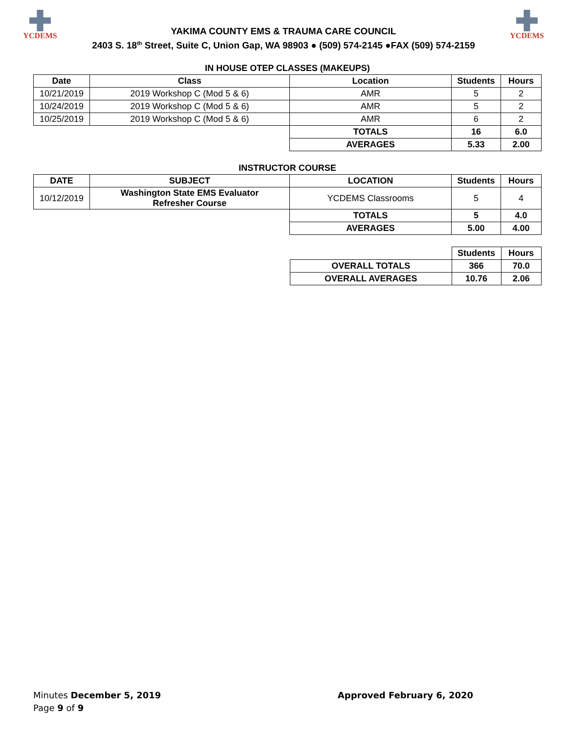YCDEMS
YAKIMA COUNTY EMS & TRAUMA CARE COUNCIL
2403 S. 18<sup>th</sup> Street, Suite C, Union Gap, WA 98903 ● (509) 574-2145 ●FAX (509) 574-2159
YCDEMS
IN HOUSE OTEP CLASSES (MAKEUPS)
| Date | Class | Location | Students | Hours |
| --- | --- | --- | --- | --- |
| 10/21/2019 | 2019 Workshop C (Mod 5 & 6) | AMR | 5 | 2 |
| 10/24/2019 | 2019 Workshop C (Mod 5 & 6) | AMR | 5 | 2 |
| 10/25/2019 | 2019 Workshop C (Mod 5 & 6) | AMR | 6 | 2 |
| | | TOTALS | 16 | 6.0 |
| | | AVERAGES | 5.33 | 2.00 |
INSTRUCTOR COURSE
| DATE | SUBJECT | LOCATION | Students | Hours |
| --- | --- | --- | --- | --- |
| 10/12/2019 | Washington State EMS Evaluator Refresher Course | YCDEMS Classrooms | 5 | 4 |
| | | TOTALS | 5 | 4.0 |
| | | AVERAGES | 5.00 | 4.00 |
| | Students | Hours |
| --- | --- | --- |
| OVERALL TOTALS | 366 | 70.0 |
| OVERALL AVERAGES | 10.76 | 2.06 |
Minutes December 5, 2019 Approved February 6, 2020
Page 9 of 9